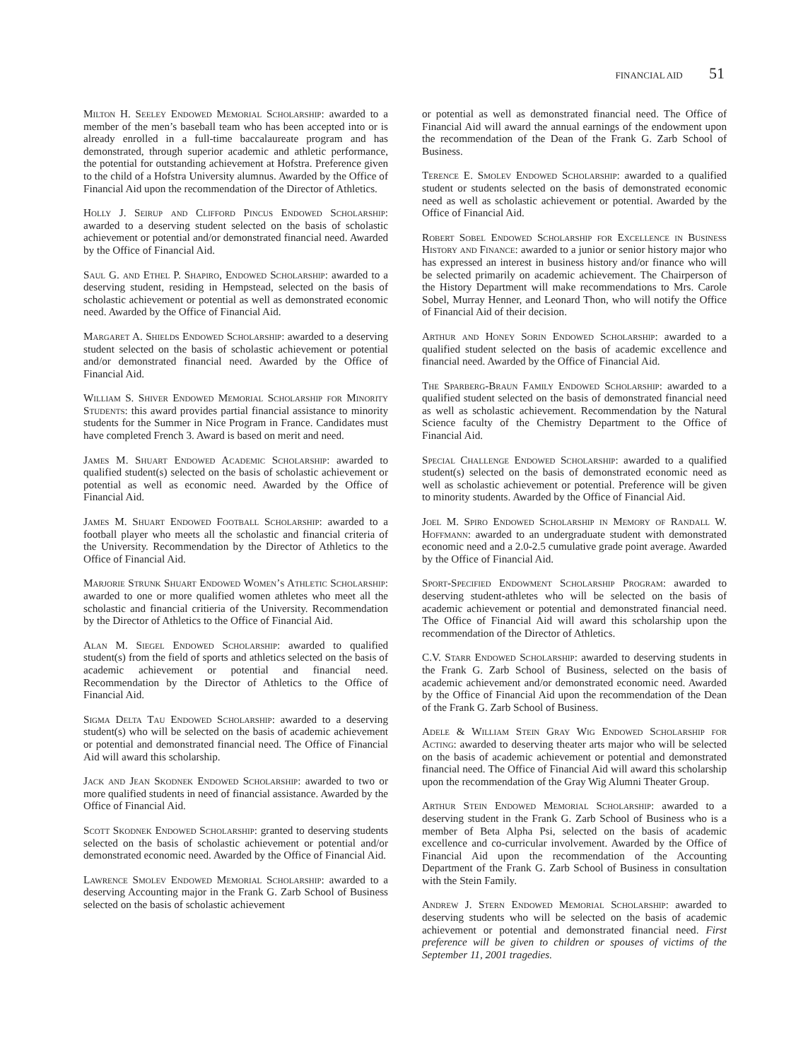FINANCIAL AID 51
Milton H. Seeley Endowed Memorial Scholarship: awarded to a member of the men’s baseball team who has been accepted into or is already enrolled in a full-time baccalaureate program and has demonstrated, through superior academic and athletic performance, the potential for outstanding achievement at Hofstra. Preference given to the child of a Hofstra University alumnus. Awarded by the Office of Financial Aid upon the recommendation of the Director of Athletics.
Holly J. Seirup and Clifford Pincus Endowed Scholarship: awarded to a deserving student selected on the basis of scholastic achievement or potential and/or demonstrated financial need. Awarded by the Office of Financial Aid.
Saul G. and Ethel P. Shapiro, Endowed Scholarship: awarded to a deserving student, residing in Hempstead, selected on the basis of scholastic achievement or potential as well as demonstrated economic need. Awarded by the Office of Financial Aid.
Margaret A. Shields Endowed Scholarship: awarded to a deserving student selected on the basis of scholastic achievement or potential and/or demonstrated financial need. Awarded by the Office of Financial Aid.
William S. Shiver Endowed Memorial Scholarship for Minority Students: this award provides partial financial assistance to minority students for the Summer in Nice Program in France. Candidates must have completed French 3. Award is based on merit and need.
James M. Shuart Endowed Academic Scholarship: awarded to qualified student(s) selected on the basis of scholastic achievement or potential as well as economic need. Awarded by the Office of Financial Aid.
James M. Shuart Endowed Football Scholarship: awarded to a football player who meets all the scholastic and financial criteria of the University. Recommendation by the Director of Athletics to the Office of Financial Aid.
Marjorie Strunk Shuart Endowed Women’s Athletic Scholarship: awarded to one or more qualified women athletes who meet all the scholastic and financial critieria of the University. Recommendation by the Director of Athletics to the Office of Financial Aid.
Alan M. Siegel Endowed Scholarship: awarded to qualified student(s) from the field of sports and athletics selected on the basis of academic achievement or potential and financial need. Recommendation by the Director of Athletics to the Office of Financial Aid.
Sigma Delta Tau Endowed Scholarship: awarded to a deserving student(s) who will be selected on the basis of academic achievement or potential and demonstrated financial need. The Office of Financial Aid will award this scholarship.
Jack and Jean Skodnek Endowed Scholarship: awarded to two or more qualified students in need of financial assistance. Awarded by the Office of Financial Aid.
Scott Skodnek Endowed Scholarship: granted to deserving students selected on the basis of scholastic achievement or potential and/or demonstrated economic need. Awarded by the Office of Financial Aid.
Lawrence Smolev Endowed Memorial Scholarship: awarded to a deserving Accounting major in the Frank G. Zarb School of Business selected on the basis of scholastic achievement
or potential as well as demonstrated financial need. The Office of Financial Aid will award the annual earnings of the endowment upon the recommendation of the Dean of the Frank G. Zarb School of Business.
Terence E. Smolev Endowed Scholarship: awarded to a qualified student or students selected on the basis of demonstrated economic need as well as scholastic achievement or potential. Awarded by the Office of Financial Aid.
Robert Sobel Endowed Scholarship for Excellence in Business History and Finance: awarded to a junior or senior history major who has expressed an interest in business history and/or finance who will be selected primarily on academic achievement. The Chairperson of the History Department will make recommendations to Mrs. Carole Sobel, Murray Henner, and Leonard Thon, who will notify the Office of Financial Aid of their decision.
Arthur and Honey Sorin Endowed Scholarship: awarded to a qualified student selected on the basis of academic excellence and financial need. Awarded by the Office of Financial Aid.
The Sparberg-Braun Family Endowed Scholarship: awarded to a qualified student selected on the basis of demonstrated financial need as well as scholastic achievement. Recommendation by the Natural Science faculty of the Chemistry Department to the Office of Financial Aid.
Special Challenge Endowed Scholarship: awarded to a qualified student(s) selected on the basis of demonstrated economic need as well as scholastic achievement or potential. Preference will be given to minority students. Awarded by the Office of Financial Aid.
Joel M. Spiro Endowed Scholarship in Memory of Randall W. Hoffmann: awarded to an undergraduate student with demonstrated economic need and a 2.0-2.5 cumulative grade point average. Awarded by the Office of Financial Aid.
Sport-Specified Endowment Scholarship Program: awarded to deserving student-athletes who will be selected on the basis of academic achievement or potential and demonstrated financial need. The Office of Financial Aid will award this scholarship upon the recommendation of the Director of Athletics.
C.V. Starr Endowed Scholarship: awarded to deserving students in the Frank G. Zarb School of Business, selected on the basis of academic achievement and/or demonstrated economic need. Awarded by the Office of Financial Aid upon the recommendation of the Dean of the Frank G. Zarb School of Business.
Adele & William Stein Gray Wig Endowed Scholarship for Acting: awarded to deserving theater arts major who will be selected on the basis of academic achievement or potential and demonstrated financial need. The Office of Financial Aid will award this scholarship upon the recommendation of the Gray Wig Alumni Theater Group.
Arthur Stein Endowed Memorial Scholarship: awarded to a deserving student in the Frank G. Zarb School of Business who is a member of Beta Alpha Psi, selected on the basis of academic excellence and co-curricular involvement. Awarded by the Office of Financial Aid upon the recommendation of the Accounting Department of the Frank G. Zarb School of Business in consultation with the Stein Family.
Andrew J. Stern Endowed Memorial Scholarship: awarded to deserving students who will be selected on the basis of academic achievement or potential and demonstrated financial need. First preference will be given to children or spouses of victims of the September 11, 2001 tragedies.